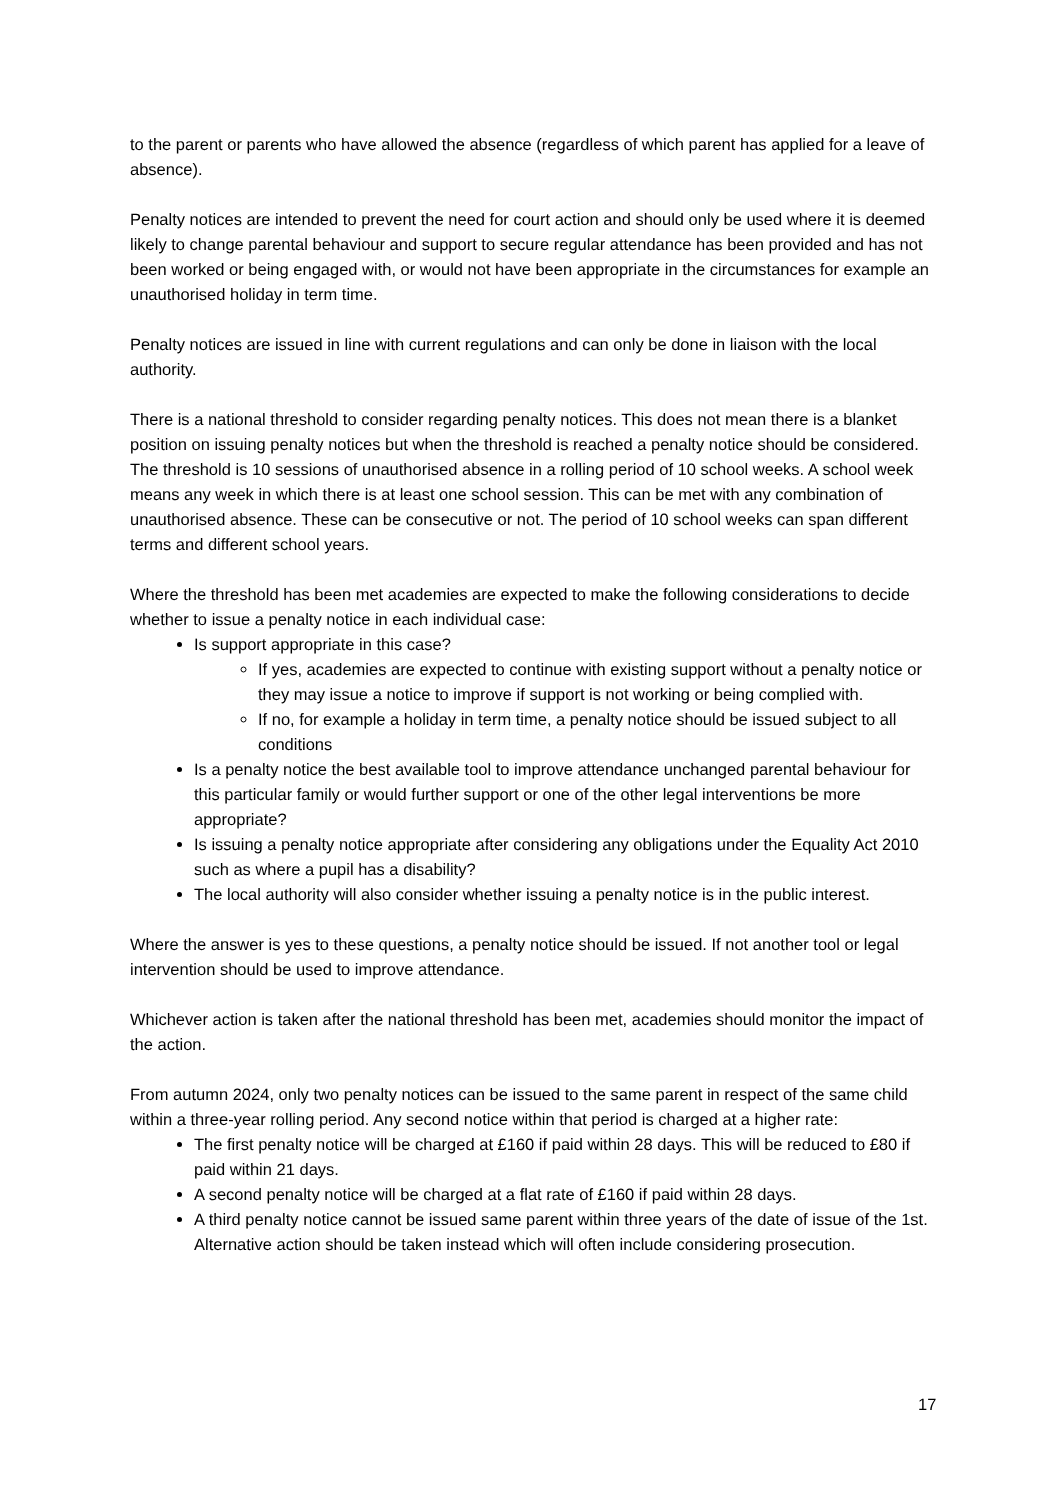to the parent or parents who have allowed the absence (regardless of which parent has applied for a leave of absence).
Penalty notices are intended to prevent the need for court action and should only be used where it is deemed likely to change parental behaviour and support to secure regular attendance has been provided and has not been worked or being engaged with, or would not have been appropriate in the circumstances for example an unauthorised holiday in term time.
Penalty notices are issued in line with current regulations and can only be done in liaison with the local authority.
There is a national threshold to consider regarding penalty notices. This does not mean there is a blanket position on issuing penalty notices but when the threshold is reached a penalty notice should be considered. The threshold is 10 sessions of unauthorised absence in a rolling period of 10 school weeks. A school week means any week in which there is at least one school session. This can be met with any combination of unauthorised absence. These can be consecutive or not. The period of 10 school weeks can span different terms and different school years.
Where the threshold has been met academies are expected to make the following considerations to decide whether to issue a penalty notice in each individual case:
Is support appropriate in this case?
If yes, academies are expected to continue with existing support without a penalty notice or they may issue a notice to improve if support is not working or being complied with.
If no, for example a holiday in term time, a penalty notice should be issued subject to all conditions
Is a penalty notice the best available tool to improve attendance unchanged parental behaviour for this particular family or would further support or one of the other legal interventions be more appropriate?
Is issuing a penalty notice appropriate after considering any obligations under the Equality Act 2010 such as where a pupil has a disability?
The local authority will also consider whether issuing a penalty notice is in the public interest.
Where the answer is yes to these questions, a penalty notice should be issued. If not another tool or legal intervention should be used to improve attendance.
Whichever action is taken after the national threshold has been met, academies should monitor the impact of the action.
From autumn 2024, only two penalty notices can be issued to the same parent in respect of the same child within a three-year rolling period. Any second notice within that period is charged at a higher rate:
The first penalty notice will be charged at £160 if paid within 28 days. This will be reduced to £80 if paid within 21 days.
A second penalty notice will be charged at a flat rate of £160 if paid within 28 days.
A third penalty notice cannot be issued same parent within three years of the date of issue of the 1st. Alternative action should be taken instead which will often include considering prosecution.
17